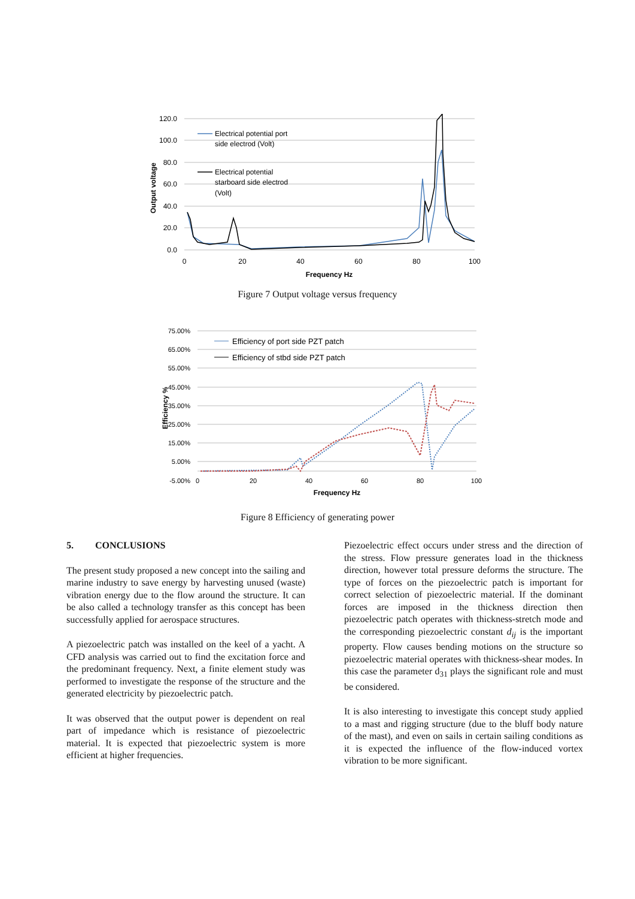120.0
100.0
80.0
60.0
40.0
20.0
0.0
0
20
40
60
80
100
Frequency Hz
Output voltage
Electrical potential port
side electrod (Volt)
Electrical potential
starboard side electrod
(Volt)
Figure 7 Output voltage versus frequency
75.00%
65.00%
55.00%
45.00%
35.00%
25.00%
15.00%
5.00%
-5.00%
0
20
40
60
80
100
Frequency Hz
Efficiency %
Efficiency of port side PZT patch
Efficiency of stbd side PZT patch
Figure 8 Efficiency of generating power
5. CONCLUSIONS
The present study proposed a new concept into the sailing and marine industry to save energy by harvesting unused (waste) vibration energy due to the flow around the structure. It can be also called a technology transfer as this concept has been successfully applied for aerospace structures.
A piezoelectric patch was installed on the keel of a yacht. A CFD analysis was carried out to find the excitation force and the predominant frequency. Next, a finite element study was performed to investigate the response of the structure and the generated electricity by piezoelectric patch.
It was observed that the output power is dependent on real part of impedance which is resistance of piezoelectric material. It is expected that piezoelectric system is more efficient at higher frequencies.
Piezoelectric effect occurs under stress and the direction of the stress. Flow pressure generates load in the thickness direction, however total pressure deforms the structure. The type of forces on the piezoelectric patch is important for correct selection of piezoelectric material. If the dominant forces are imposed in the thickness direction then piezoelectric patch operates with thickness-stretch mode and the corresponding piezoelectric constant d<sub>ij</sub> is the important property. Flow causes bending motions on the structure so piezoelectric material operates with thickness-shear modes. In this case the parameter d<sub>31</sub> plays the significant role and must be considered.
It is also interesting to investigate this concept study applied to a mast and rigging structure (due to the bluff body nature of the mast), and even on sails in certain sailing conditions as it is expected the influence of the flow-induced vortex vibration to be more significant.